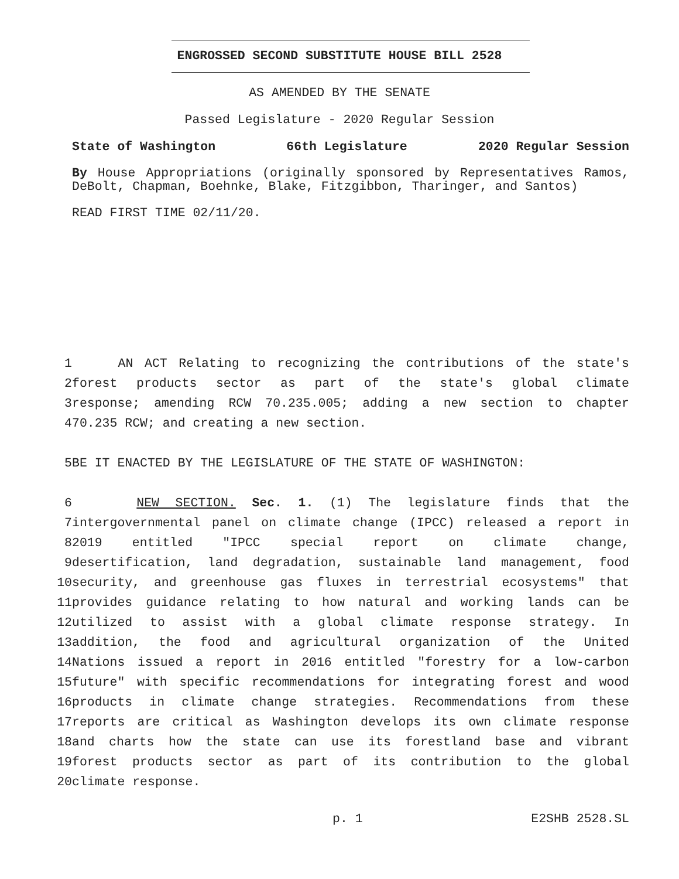ENGROSSED SECOND SUBSTITUTE HOUSE BILL 2528
AS AMENDED BY THE SENATE
Passed Legislature - 2020 Regular Session
State of Washington 66th Legislature 2020 Regular Session
By House Appropriations (originally sponsored by Representatives Ramos, DeBolt, Chapman, Boehnke, Blake, Fitzgibbon, Tharinger, and Santos)
READ FIRST TIME 02/11/20.
1 AN ACT Relating to recognizing the contributions of the state's
2 forest products sector as part of the state's global climate
3 response; amending RCW 70.235.005; adding a new section to chapter
4 70.235 RCW; and creating a new section.
5 BE IT ENACTED BY THE LEGISLATURE OF THE STATE OF WASHINGTON:
6 NEW SECTION. Sec. 1. (1) The legislature finds that the
7 intergovernmental panel on climate change (IPCC) released a report in
8 2019 entitled "IPCC special report on climate change,
9 desertification, land degradation, sustainable land management, food
10 security, and greenhouse gas fluxes in terrestrial ecosystems" that
11 provides guidance relating to how natural and working lands can be
12 utilized to assist with a global climate response strategy. In
13 addition, the food and agricultural organization of the United
14 Nations issued a report in 2016 entitled "forestry for a low-carbon
15 future" with specific recommendations for integrating forest and wood
16 products in climate change strategies. Recommendations from these
17 reports are critical as Washington develops its own climate response
18 and charts how the state can use its forestland base and vibrant
19 forest products sector as part of its contribution to the global
20 climate response.
p. 1 E2SHB 2528.SL